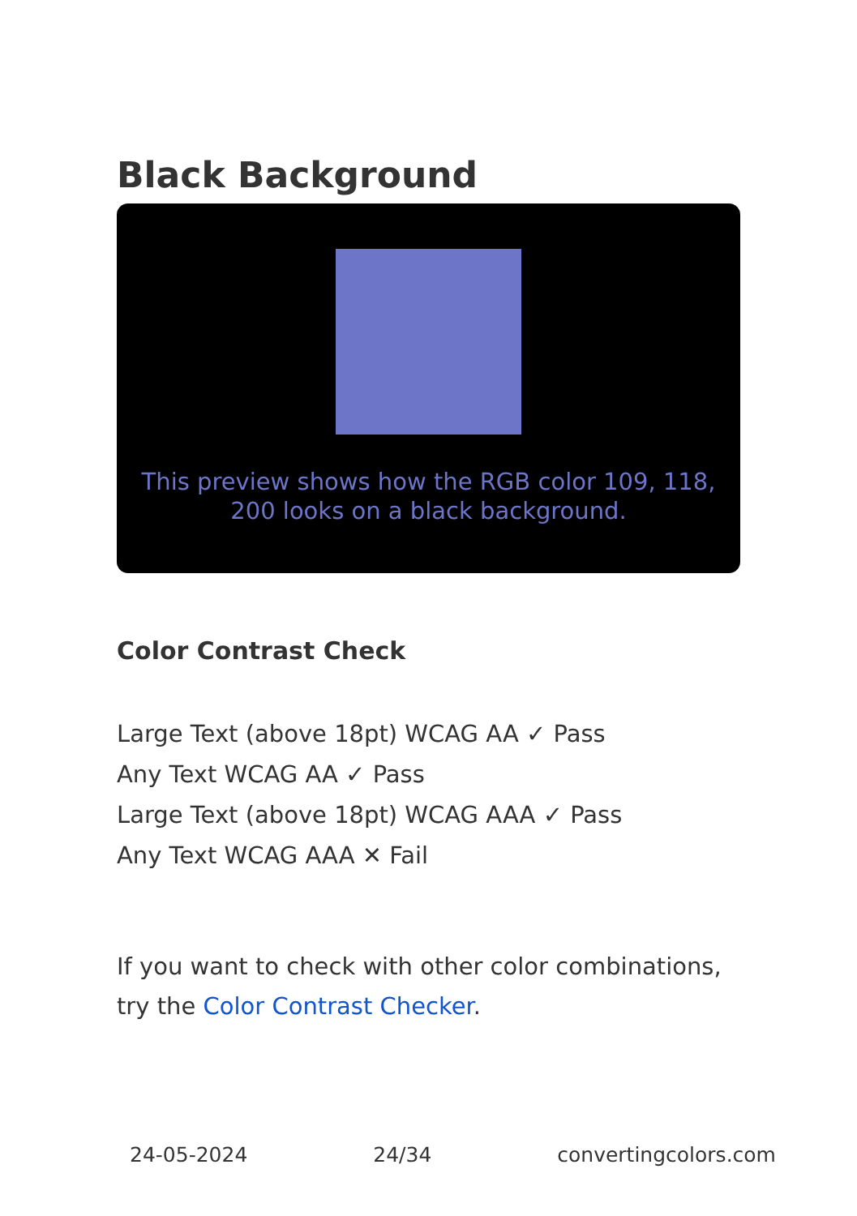Black Background
This preview shows how the RGB color 109, 118, 200 looks on a black background.
Color Contrast Check
Large Text (above 18pt) WCAG AA ✓ Pass
Any Text WCAG AA ✓ Pass
Large Text (above 18pt) WCAG AAA ✓ Pass
Any Text WCAG AAA ✕ Fail
If you want to check with other color combinations, try the Color Contrast Checker.
24-05-2024 24/34 convertingcolors.com